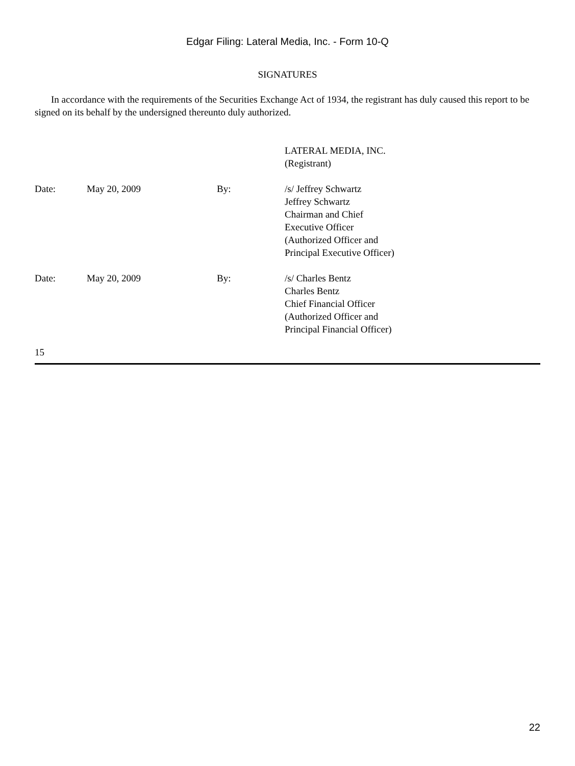Edgar Filing: Lateral Media, Inc. - Form 10-Q
SIGNATURES
In accordance with the requirements of the Securities Exchange Act of 1934, the registrant has duly caused this report to be signed on its behalf by the undersigned thereunto duly authorized.
| | | | LATERAL MEDIA, INC. (Registrant) |
| Date: | May 20, 2009 | By: | /s/ Jeffrey Schwartz Jeffrey Schwartz Chairman and Chief Executive Officer (Authorized Officer and Principal Executive Officer) |
| Date: | May 20, 2009 | By: | /s/ Charles Bentz Charles Bentz Chief Financial Officer (Authorized Officer and Principal Financial Officer) |
15
22